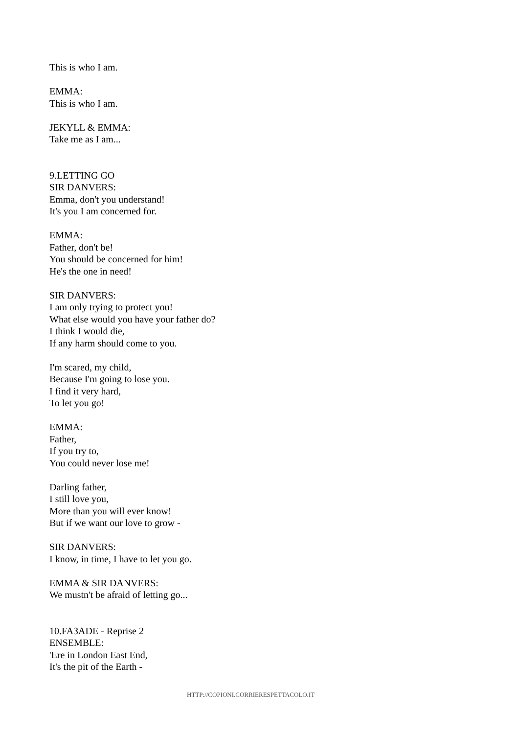This is who I am.
EMMA:
This is who I am.
JEKYLL & EMMA:
Take me as I am...
9.LETTING GO
SIR DANVERS:
Emma, don't you understand!
It's you I am concerned for.
EMMA:
Father, don't be!
You should be concerned for him!
He's the one in need!
SIR DANVERS:
I am only trying to protect you!
What else would you have your father do?
I think I would die,
If any harm should come to you.
I'm scared, my child,
Because I'm going to lose you.
I find it very hard,
To let you go!
EMMA:
Father,
If you try to,
You could never lose me!
Darling father,
I still love you,
More than you will ever know!
But if we want our love to grow -
SIR DANVERS:
I know, in time, I have to let you go.
EMMA & SIR DANVERS:
We mustn't be afraid of letting go...
10.FAЗADE - Reprise 2
ENSEMBLE:
'Ere in London East End,
It's the pit of the Earth -
HTTP://COPIONI.CORRIERESPETTACOLO.IT